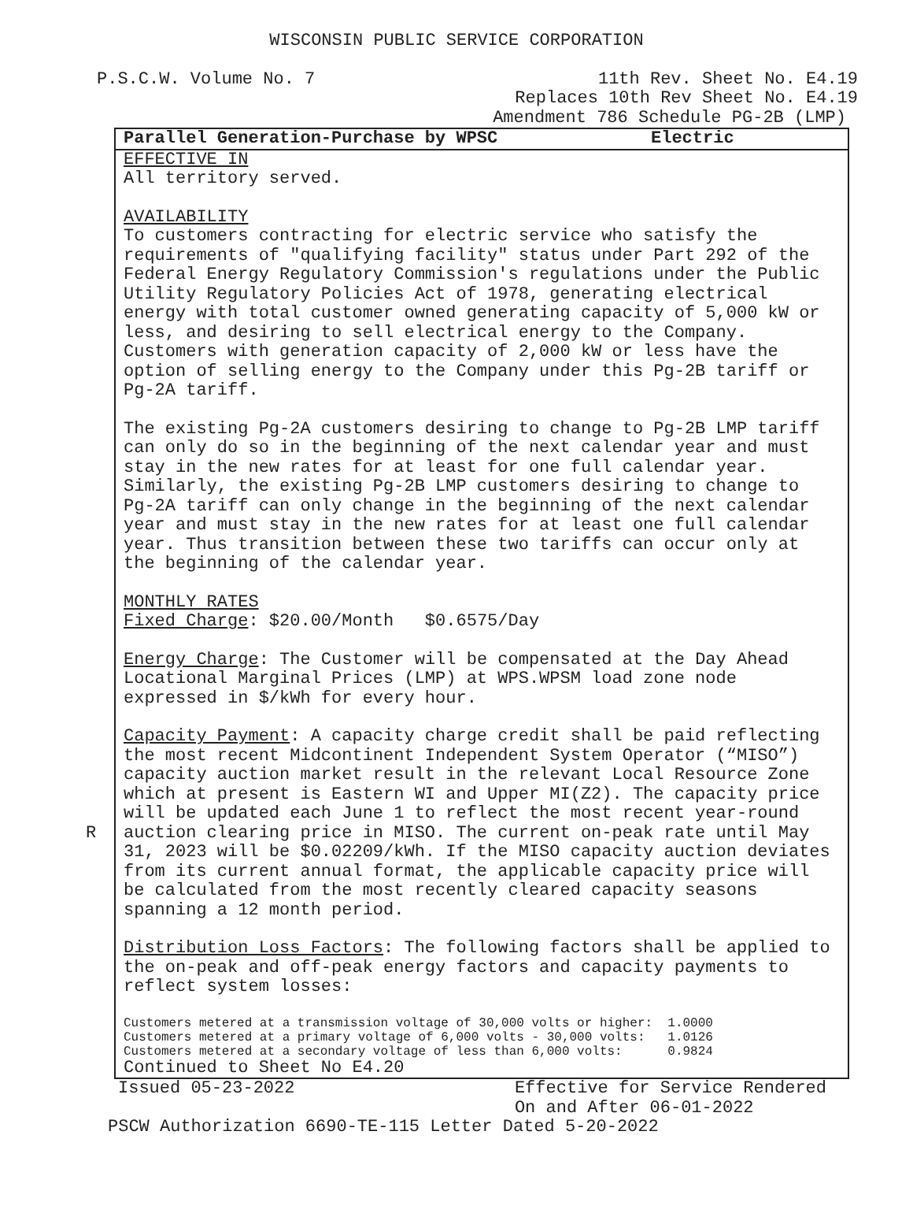WISCONSIN PUBLIC SERVICE CORPORATION
P.S.C.W. Volume No. 7 11th Rev. Sheet No. E4.19
Replaces 10th Rev Sheet No. E4.19
Amendment 786 Schedule PG-2B (LMP)
Parallel Generation-Purchase by WPSC Electric
EFFECTIVE IN
All territory served.
AVAILABILITY
To customers contracting for electric service who satisfy the requirements of "qualifying facility" status under Part 292 of the Federal Energy Regulatory Commission's regulations under the Public Utility Regulatory Policies Act of 1978, generating electrical energy with total customer owned generating capacity of 5,000 kW or less, and desiring to sell electrical energy to the Company. Customers with generation capacity of 2,000 kW or less have the option of selling energy to the Company under this Pg-2B tariff or Pg-2A tariff.
The existing Pg-2A customers desiring to change to Pg-2B LMP tariff can only do so in the beginning of the next calendar year and must stay in the new rates for at least for one full calendar year. Similarly, the existing Pg-2B LMP customers desiring to change to Pg-2A tariff can only change in the beginning of the next calendar year and must stay in the new rates for at least one full calendar year. Thus transition between these two tariffs can occur only at the beginning of the calendar year.
MONTHLY RATES
Fixed Charge: $20.00/Month $0.6575/Day
Energy Charge: The Customer will be compensated at the Day Ahead Locational Marginal Prices (LMP) at WPS.WPSM load zone node expressed in $/kWh for every hour.
Capacity Payment: A capacity charge credit shall be paid reflecting the most recent Midcontinent Independent System Operator (“MISO”) capacity auction market result in the relevant Local Resource Zone which at present is Eastern WI and Upper MI(Z2). The capacity price will be updated each June 1 to reflect the most recent year-round auction clearing price in MISO. The R current on-peak rate until May 31, 2023 will be $0.02209/kWh. If the MISO capacity auction deviates from its current annual format, the applicable capacity price will be calculated from the most recently cleared capacity seasons spanning a 12 month period.
Distribution Loss Factors: The following factors shall be applied to the on-peak and off-peak energy factors and capacity payments to reflect system losses:
Customers metered at a transmission voltage of 30,000 volts or higher: 1.0000 Customers metered at a primary voltage of 6,000 volts - 30,000 volts: 1.0126 Customers metered at a secondary voltage of less than 6,000 volts: 0.9824
Continued to Sheet No E4.20
Issued 05-23-2022 Effective for Service Rendered
On and After 06-01-2022
PSCW Authorization 6690-TE-115 Letter Dated 5-20-2022